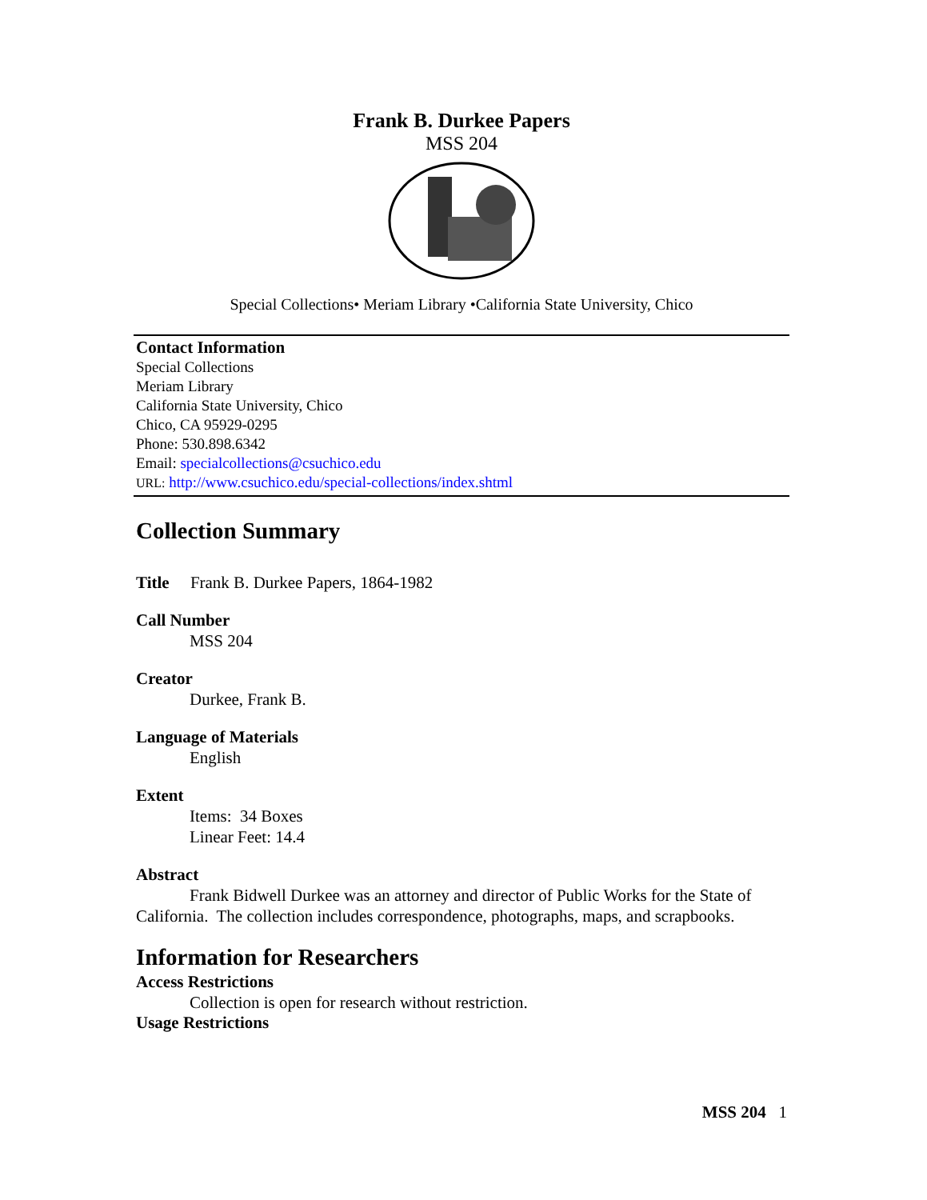Frank B. Durkee Papers
MSS 204
Special Collections• Meriam Library •California State University, Chico
Contact Information
Special Collections
Meriam Library
California State University, Chico
Chico, CA 95929-0295
Phone: 530.898.6342
Email: specialcollections@csuchico.edu
URL: http://www.csuchico.edu/special-collections/index.shtml
Collection Summary
Title Frank B. Durkee Papers, 1864-1982
Call Number
MSS 204
Creator
Durkee, Frank B.
Language of Materials
English
Extent
Items: 34 Boxes
Linear Feet: 14.4
Abstract
Frank Bidwell Durkee was an attorney and director of Public Works for the State of California. The collection includes correspondence, photographs, maps, and scrapbooks.
Information for Researchers
Access Restrictions
Collection is open for research without restriction.
Usage Restrictions
MSS 204 1